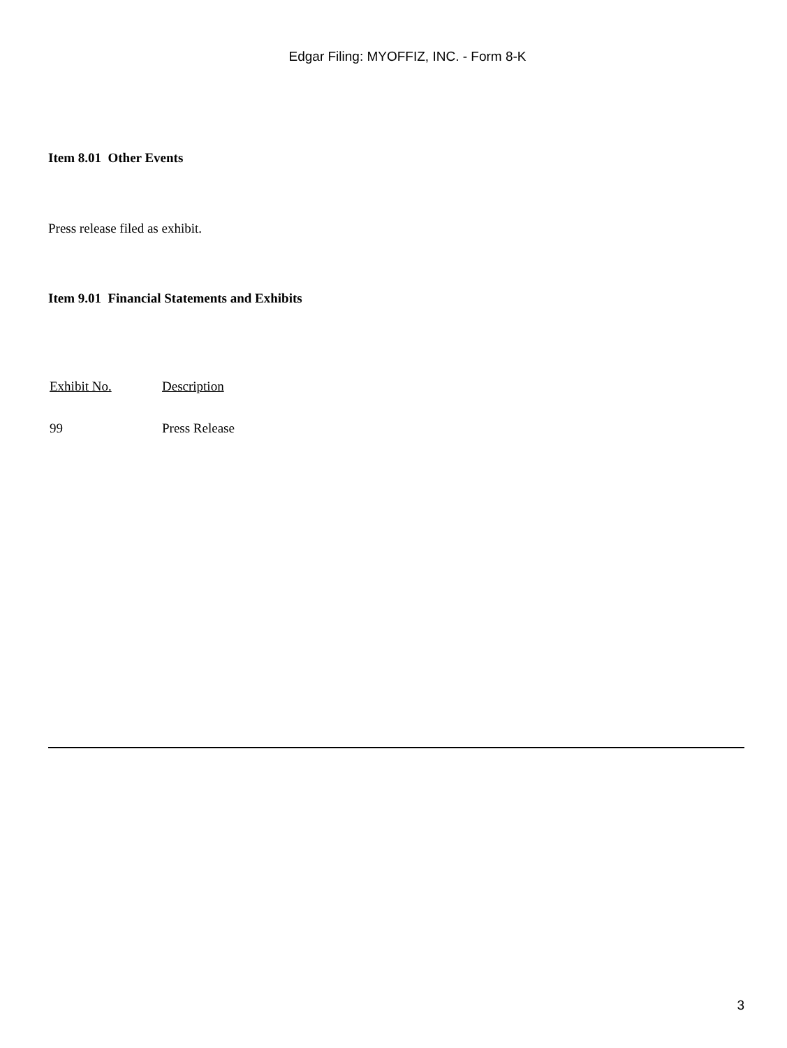Edgar Filing: MYOFFIZ, INC. - Form 8-K
Item 8.01 Other Events
Press release filed as exhibit.
Item 9.01 Financial Statements and Exhibits
| Exhibit No. | Description |
| 99 | Press Release |
3